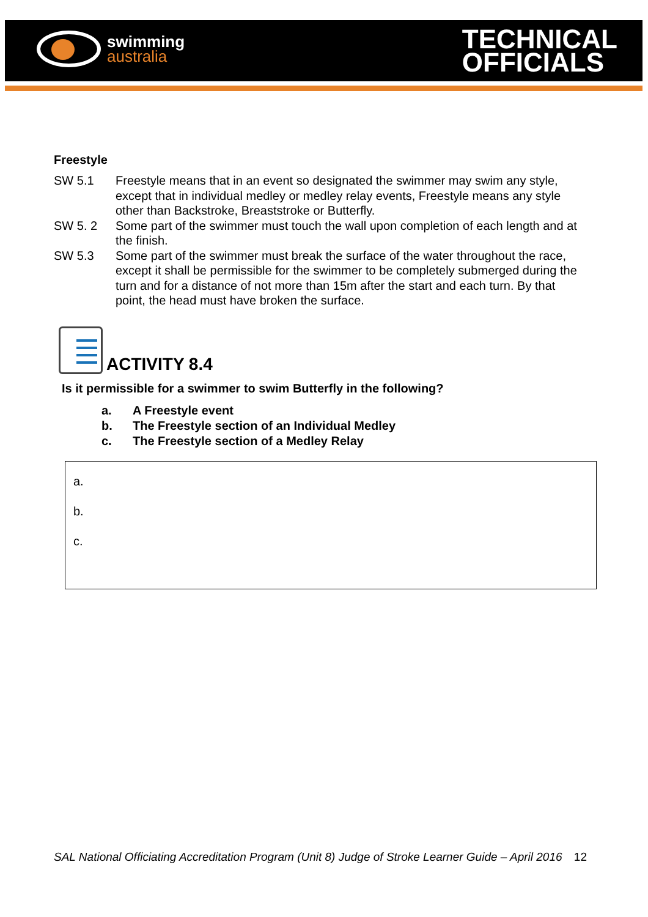swimming
australia
TECHNICAL
OFFICIALS
Freestyle
SW 5.1 Freestyle means that in an event so designated the swimmer may swim any style, except that in individual medley or medley relay events, Freestyle means any style other than Backstroke, Breaststroke or Butterfly.
SW 5. 2 Some part of the swimmer must touch the wall upon completion of each length and at the finish.
SW 5.3 Some part of the swimmer must break the surface of the water throughout the race, except it shall be permissible for the swimmer to be completely submerged during the turn and for a distance of not more than 15m after the start and each turn. By that point, the head must have broken the surface.
ACTIVITY 8.4
Is it permissible for a swimmer to swim Butterfly in the following?
a. A Freestyle event
b. The Freestyle section of an Individual Medley
c. The Freestyle section of a Medley Relay
a.
b.
c.
SAL National Officiating Accreditation Program (Unit 8) Judge of Stroke Learner Guide – April 2016 12